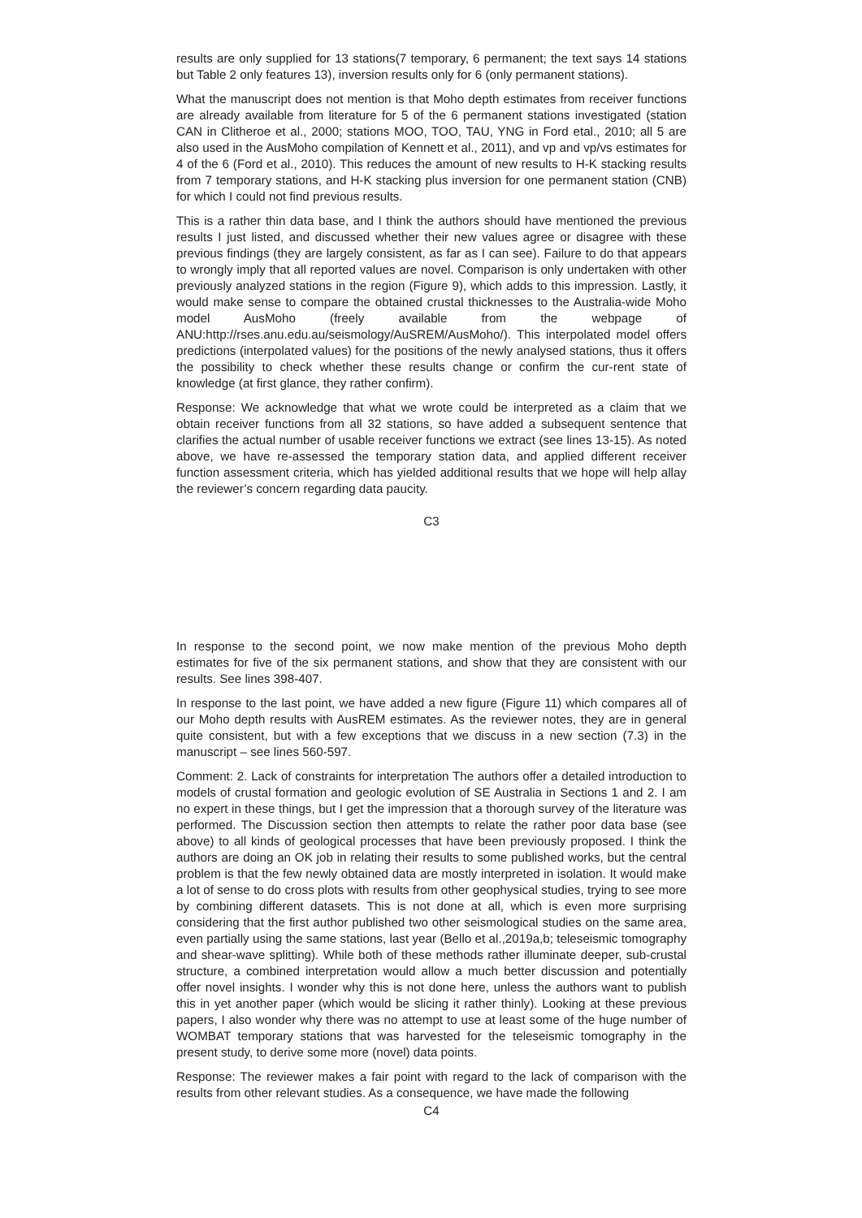results are only supplied for 13 stations(7 temporary, 6 permanent; the text says 14 stations but Table 2 only features 13), inversion results only for 6 (only permanent stations).
What the manuscript does not mention is that Moho depth estimates from receiver functions are already available from literature for 5 of the 6 permanent stations investigated (station CAN in Clitheroe et al., 2000; stations MOO, TOO, TAU, YNG in Ford etal., 2010; all 5 are also used in the AusMoho compilation of Kennett et al., 2011), and vp and vp/vs estimates for 4 of the 6 (Ford et al., 2010). This reduces the amount of new results to H-K stacking results from 7 temporary stations, and H-K stacking plus inversion for one permanent station (CNB) for which I could not find previous results.
This is a rather thin data base, and I think the authors should have mentioned the previous results I just listed, and discussed whether their new values agree or disagree with these previous findings (they are largely consistent, as far as I can see). Failure to do that appears to wrongly imply that all reported values are novel. Comparison is only undertaken with other previously analyzed stations in the region (Figure 9), which adds to this impression. Lastly, it would make sense to compare the obtained crustal thicknesses to the Australia-wide Moho model AusMoho (freely available from the webpage of ANU:http://rses.anu.edu.au/seismology/AuSREM/AusMoho/). This interpolated model offers predictions (interpolated values) for the positions of the newly analysed stations, thus it offers the possibility to check whether these results change or confirm the cur-rent state of knowledge (at first glance, they rather confirm).
Response: We acknowledge that what we wrote could be interpreted as a claim that we obtain receiver functions from all 32 stations, so have added a subsequent sentence that clarifies the actual number of usable receiver functions we extract (see lines 13-15). As noted above, we have re-assessed the temporary station data, and applied different receiver function assessment criteria, which has yielded additional results that we hope will help allay the reviewer’s concern regarding data paucity.
C3
In response to the second point, we now make mention of the previous Moho depth estimates for five of the six permanent stations, and show that they are consistent with our results. See lines 398-407.
In response to the last point, we have added a new figure (Figure 11) which compares all of our Moho depth results with AusREM estimates. As the reviewer notes, they are in general quite consistent, but with a few exceptions that we discuss in a new section (7.3) in the manuscript – see lines 560-597.
Comment: 2. Lack of constraints for interpretation The authors offer a detailed introduction to models of crustal formation and geologic evolution of SE Australia in Sections 1 and 2. I am no expert in these things, but I get the impression that a thorough survey of the literature was performed. The Discussion section then attempts to relate the rather poor data base (see above) to all kinds of geological processes that have been previously proposed. I think the authors are doing an OK job in relating their results to some published works, but the central problem is that the few newly obtained data are mostly interpreted in isolation. It would make a lot of sense to do cross plots with results from other geophysical studies, trying to see more by combining different datasets. This is not done at all, which is even more surprising considering that the first author published two other seismological studies on the same area, even partially using the same stations, last year (Bello et al.,2019a,b; teleseismic tomography and shear-wave splitting). While both of these methods rather illuminate deeper, sub-crustal structure, a combined interpretation would allow a much better discussion and potentially offer novel insights. I wonder why this is not done here, unless the authors want to publish this in yet another paper (which would be slicing it rather thinly). Looking at these previous papers, I also wonder why there was no attempt to use at least some of the huge number of WOMBAT temporary stations that was harvested for the teleseismic tomography in the present study, to derive some more (novel) data points.
Response: The reviewer makes a fair point with regard to the lack of comparison with the results from other relevant studies. As a consequence, we have made the following
C4